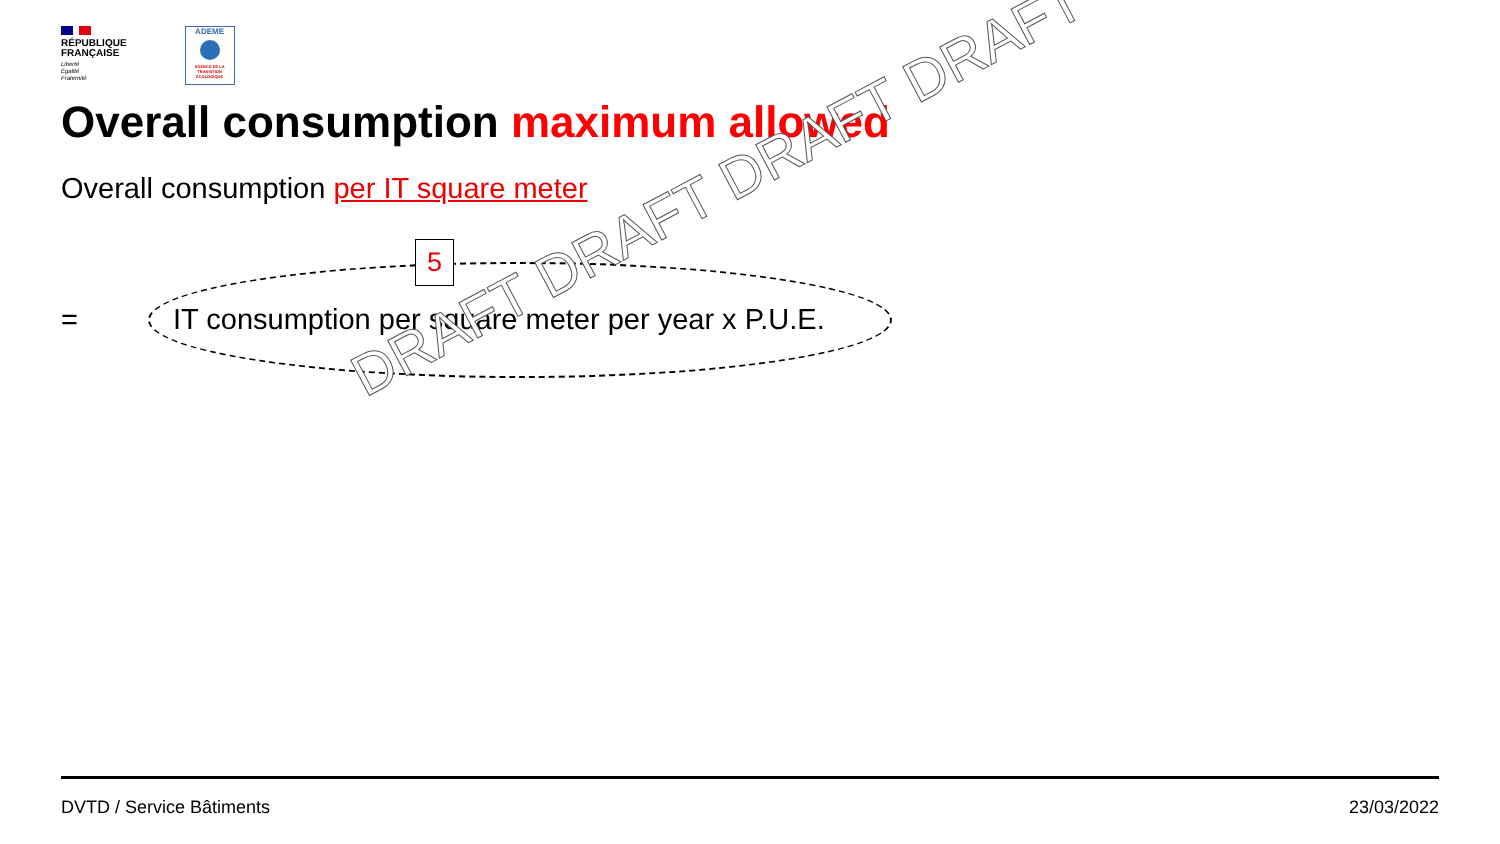RÉPUBLIQUE
FRANÇAISE
Liberté
Égalité
Fraternité
ADEME
AGENCE DE LA TRANSITION ÉCOLOGIQUE
Overall consumption maximum allowed
Overall consumption per IT square meter
=
IT consumption per square meter per year x P.U.E.
5
DRAFT DRAFT DRAFT DRAFT
DVTD / Service Bâtiments 23/03/2022